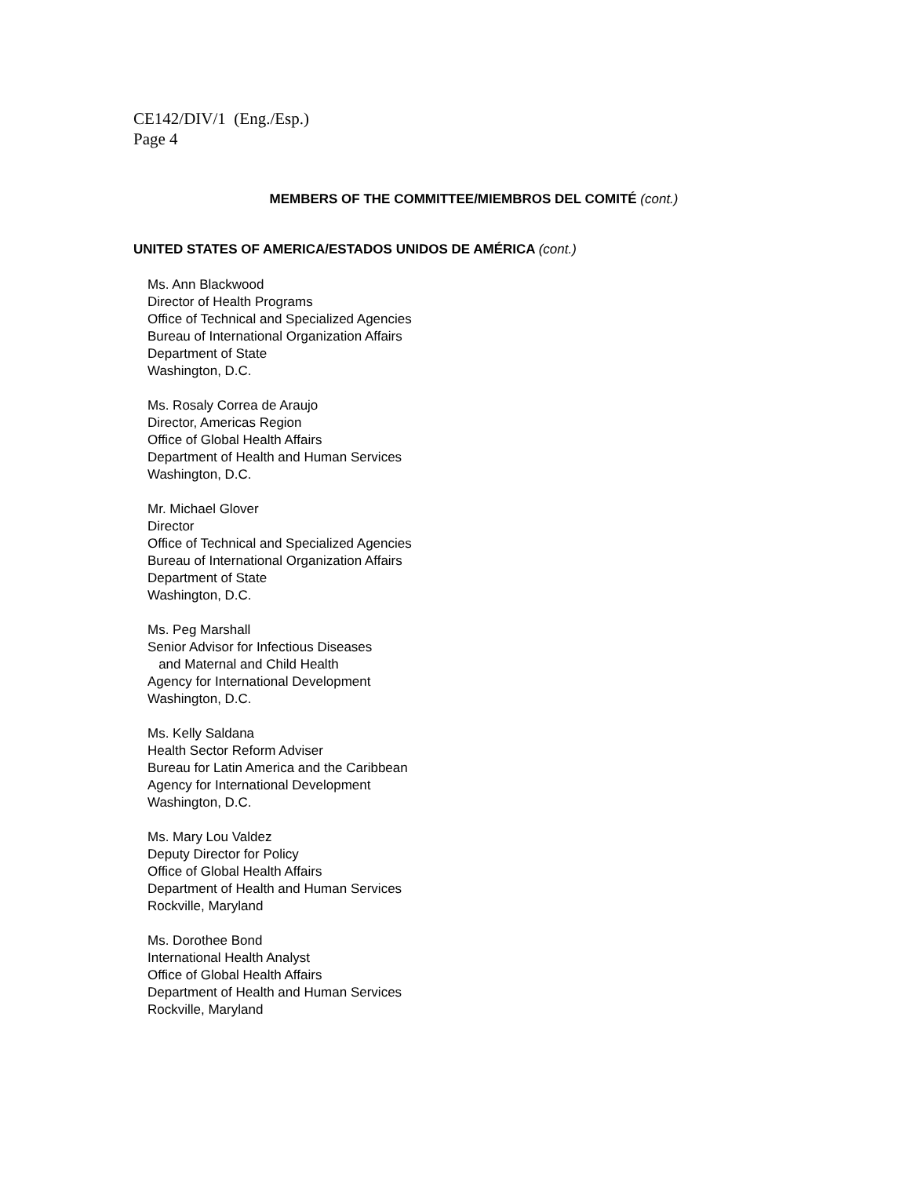CE142/DIV/1 (Eng./Esp.)
Page 4
MEMBERS OF THE COMMITTEE/MIEMBROS DEL COMITÉ (cont.)
UNITED STATES OF AMERICA/ESTADOS UNIDOS DE AMÉRICA (cont.)
Ms. Ann Blackwood
Director of Health Programs
Office of Technical and Specialized Agencies
Bureau of International Organization Affairs
Department of State
Washington, D.C.
Ms. Rosaly Correa de Araujo
Director, Americas Region
Office of Global Health Affairs
Department of Health and Human Services
Washington, D.C.
Mr. Michael Glover
Director
Office of Technical and Specialized Agencies
Bureau of International Organization Affairs
Department of State
Washington, D.C.
Ms. Peg Marshall
Senior Advisor for Infectious Diseases
and Maternal and Child Health
Agency for International Development
Washington, D.C.
Ms. Kelly Saldana
Health Sector Reform Adviser
Bureau for Latin America and the Caribbean
Agency for International Development
Washington, D.C.
Ms. Mary Lou Valdez
Deputy Director for Policy
Office of Global Health Affairs
Department of Health and Human Services
Rockville, Maryland
Ms. Dorothee Bond
International Health Analyst
Office of Global Health Affairs
Department of Health and Human Services
Rockville, Maryland